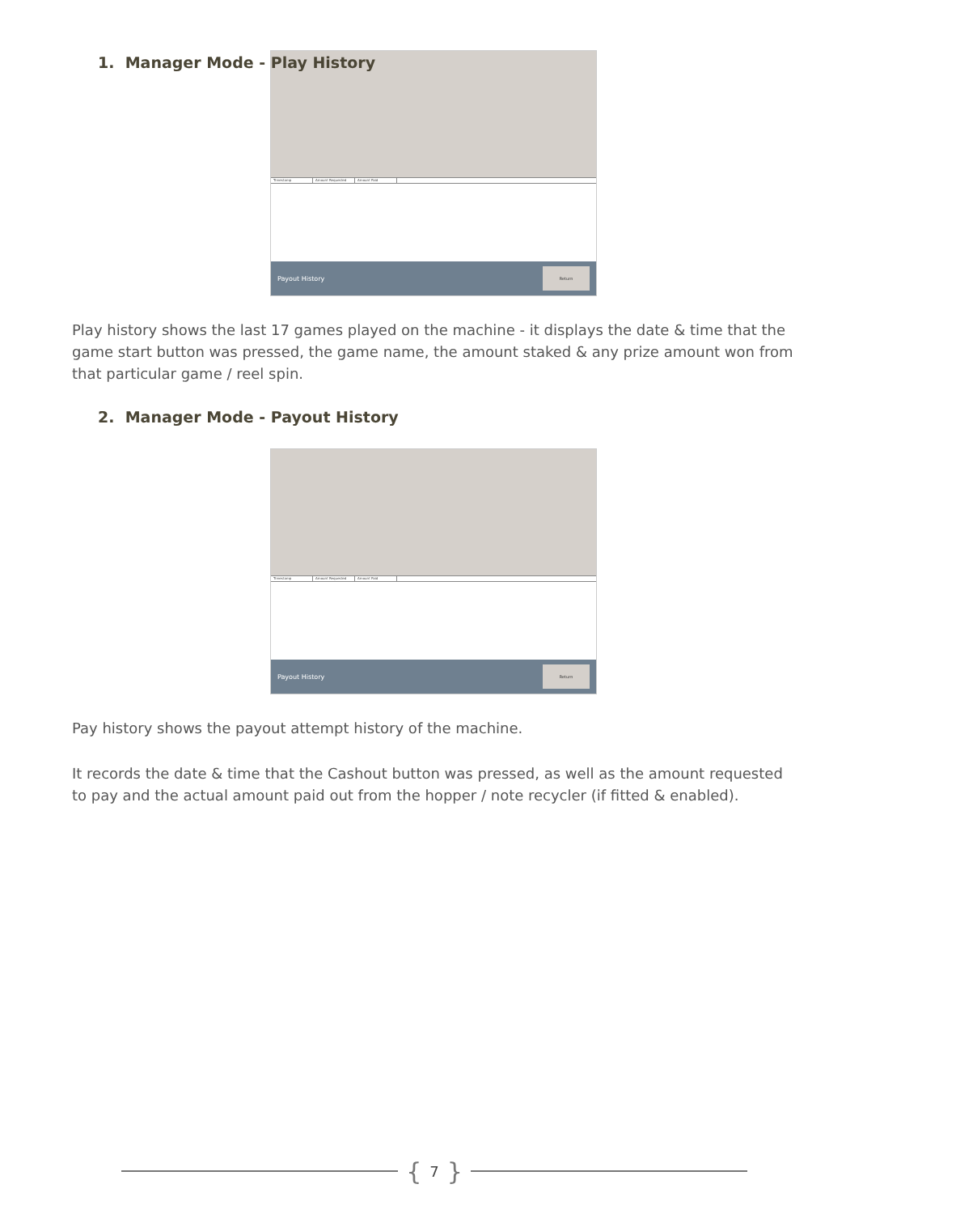1. Manager Mode - Play History
Timestamp Amount Requested Amount Paid
Payout History
Return
Play history shows the last 17 games played on the machine - it displays the date & time that the game start button was pressed, the game name, the amount staked & any prize amount won from that particular game / reel spin.
2. Manager Mode - Payout History
Timestamp Amount Requested Amount Paid
Payout History
Return
Pay history shows the payout attempt history of the machine.
It records the date & time that the Cashout button was pressed, as well as the amount requested to pay and the actual amount paid out from the hopper / note recycler (if fitted & enabled).
{ 7 }